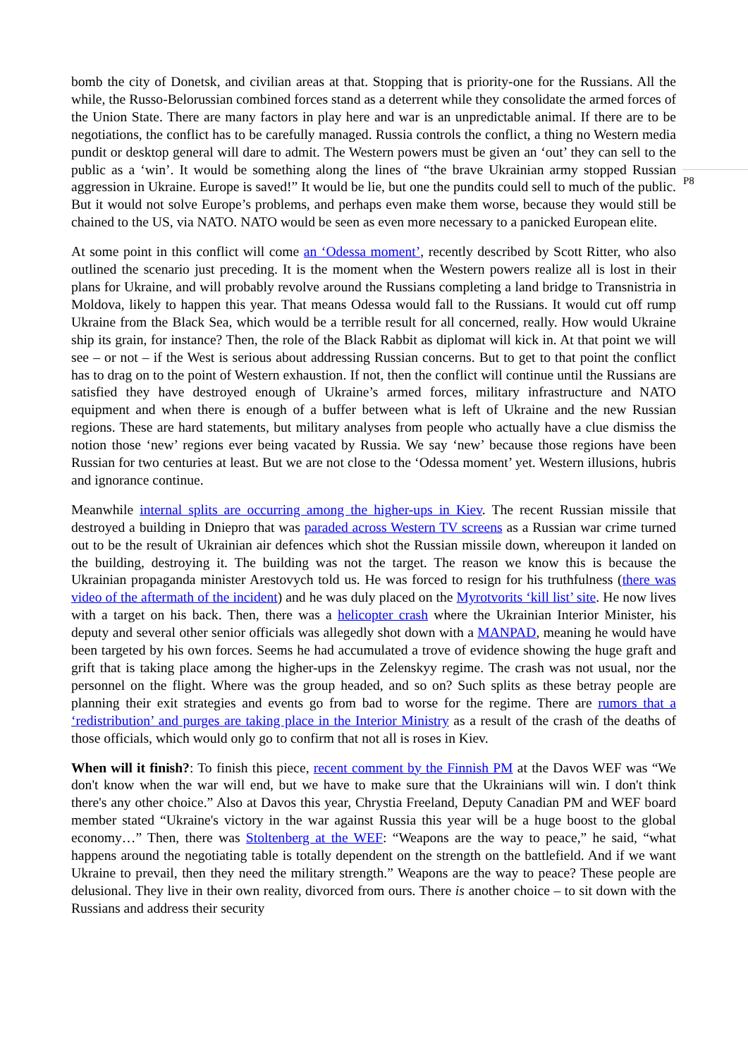bomb the city of Donetsk, and civilian areas at that. Stopping that is priority-one for the Russians. All the while, the Russo-Belorussian combined forces stand as a deterrent while they consolidate the armed forces of the Union State. There are many factors in play here and war is an unpredictable animal. If there are to be negotiations, the conflict has to be carefully managed. Russia controls the conflict, a thing no Western media pundit or desktop general will dare to admit. The Western powers must be given an ‘out’ they can sell to the public as a ‘win’. It would be something along the lines of “the brave Ukrainian army stopped Russian aggression in Ukraine. Europe is saved!” It would be lie, but one the pundits could sell to much of the public. But it would not solve Europe’s problems, and perhaps even make them worse, because they would still be chained to the US, via NATO. NATO would be seen as even more necessary to a panicked European elite.
At some point in this conflict will come an ‘Odessa moment’, recently described by Scott Ritter, who also outlined the scenario just preceding. It is the moment when the Western powers realize all is lost in their plans for Ukraine, and will probably revolve around the Russians completing a land bridge to Transnistria in Moldova, likely to happen this year. That means Odessa would fall to the Russians. It would cut off rump Ukraine from the Black Sea, which would be a terrible result for all concerned, really. How would Ukraine ship its grain, for instance? Then, the role of the Black Rabbit as diplomat will kick in. At that point we will see – or not – if the West is serious about addressing Russian concerns. But to get to that point the conflict has to drag on to the point of Western exhaustion. If not, then the conflict will continue until the Russians are satisfied they have destroyed enough of Ukraine’s armed forces, military infrastructure and NATO equipment and when there is enough of a buffer between what is left of Ukraine and the new Russian regions. These are hard statements, but military analyses from people who actually have a clue dismiss the notion those ‘new’ regions ever being vacated by Russia. We say ‘new’ because those regions have been Russian for two centuries at least. But we are not close to the ‘Odessa moment’ yet. Western illusions, hubris and ignorance continue.
Meanwhile internal splits are occurring among the higher-ups in Kiev. The recent Russian missile that destroyed a building in Dniepro that was paraded across Western TV screens as a Russian war crime turned out to be the result of Ukrainian air defences which shot the Russian missile down, whereupon it landed on the building, destroying it. The building was not the target. The reason we know this is because the Ukrainian propaganda minister Arestovych told us. He was forced to resign for his truthfulness (there was video of the aftermath of the incident) and he was duly placed on the Myrotvorits ‘kill list’ site. He now lives with a target on his back. Then, there was a helicopter crash where the Ukrainian Interior Minister, his deputy and several other senior officials was allegedly shot down with a MANPAD, meaning he would have been targeted by his own forces. Seems he had accumulated a trove of evidence showing the huge graft and grift that is taking place among the higher-ups in the Zelenskyy regime. The crash was not usual, nor the personnel on the flight. Where was the group headed, and so on? Such splits as these betray people are planning their exit strategies and events go from bad to worse for the regime. There are rumors that a ‘redistribution’ and purges are taking place in the Interior Ministry as a result of the crash of the deaths of those officials, which would only go to confirm that not all is roses in Kiev.
When will it finish?: To finish this piece, recent comment by the Finnish PM at the Davos WEF was “We don't know when the war will end, but we have to make sure that the Ukrainians will win. I don't think there's any other choice.” Also at Davos this year, Chrystia Freeland, Deputy Canadian PM and WEF board member stated “Ukraine's victory in the war against Russia this year will be a huge boost to the global economy…” Then, there was Stoltenberg at the WEF: “Weapons are the way to peace,” he said, “what happens around the negotiating table is totally dependent on the strength on the battlefield. And if we want Ukraine to prevail, then they need the military strength.” Weapons are the way to peace? These people are delusional. They live in their own reality, divorced from ours. There is another choice – to sit down with the Russians and address their security
P8